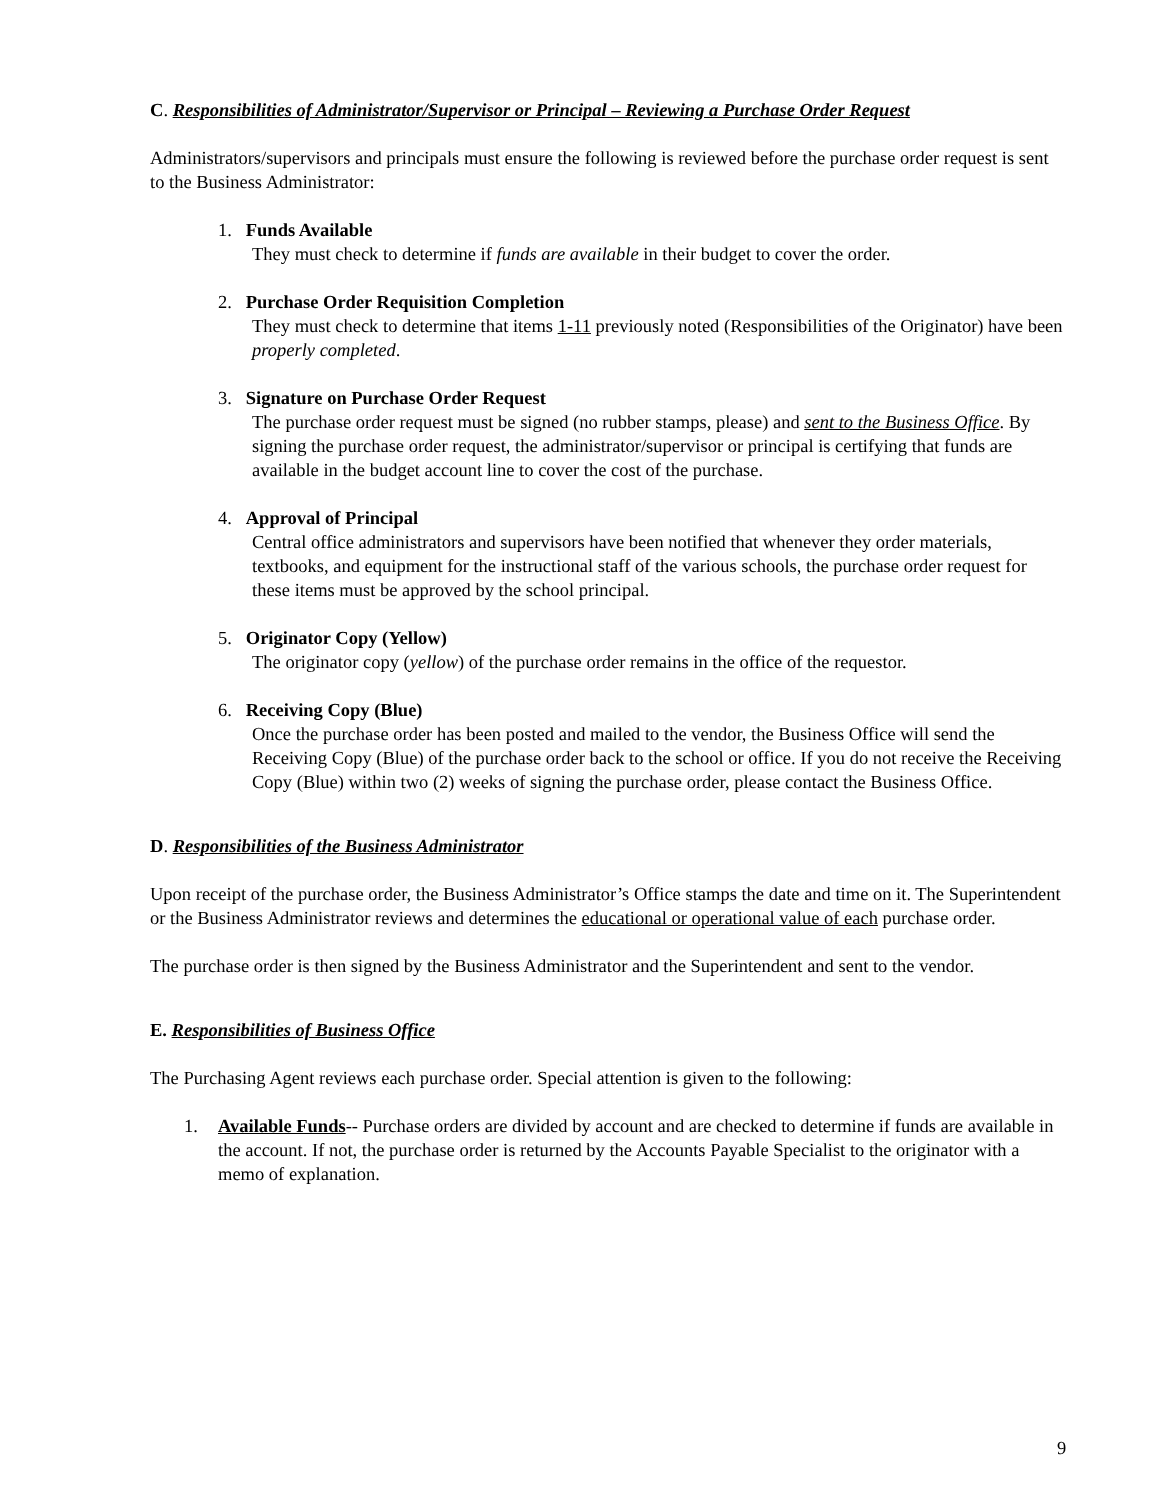C. Responsibilities of Administrator/Supervisor or Principal – Reviewing a Purchase Order Request
Administrators/supervisors and principals must ensure the following is reviewed before the purchase order request is sent to the Business Administrator:
1. Funds Available
They must check to determine if funds are available in their budget to cover the order.
2. Purchase Order Requisition Completion
They must check to determine that items 1-11 previously noted (Responsibilities of the Originator) have been properly completed.
3. Signature on Purchase Order Request
The purchase order request must be signed (no rubber stamps, please) and sent to the Business Office. By signing the purchase order request, the administrator/supervisor or principal is certifying that funds are available in the budget account line to cover the cost of the purchase.
4. Approval of Principal
Central office administrators and supervisors have been notified that whenever they order materials, textbooks, and equipment for the instructional staff of the various schools, the purchase order request for these items must be approved by the school principal.
5. Originator Copy (Yellow)
The originator copy (yellow) of the purchase order remains in the office of the requestor.
6. Receiving Copy (Blue)
Once the purchase order has been posted and mailed to the vendor, the Business Office will send the Receiving Copy (Blue) of the purchase order back to the school or office. If you do not receive the Receiving Copy (Blue) within two (2) weeks of signing the purchase order, please contact the Business Office.
D. Responsibilities of the Business Administrator
Upon receipt of the purchase order, the Business Administrator’s Office stamps the date and time on it. The Superintendent or the Business Administrator reviews and determines the educational or operational value of each purchase order.
The purchase order is then signed by the Business Administrator and the Superintendent and sent to the vendor.
E. Responsibilities of Business Office
The Purchasing Agent reviews each purchase order. Special attention is given to the following:
1. Available Funds-- Purchase orders are divided by account and are checked to determine if funds are available in the account. If not, the purchase order is returned by the Accounts Payable Specialist to the originator with a memo of explanation.
9